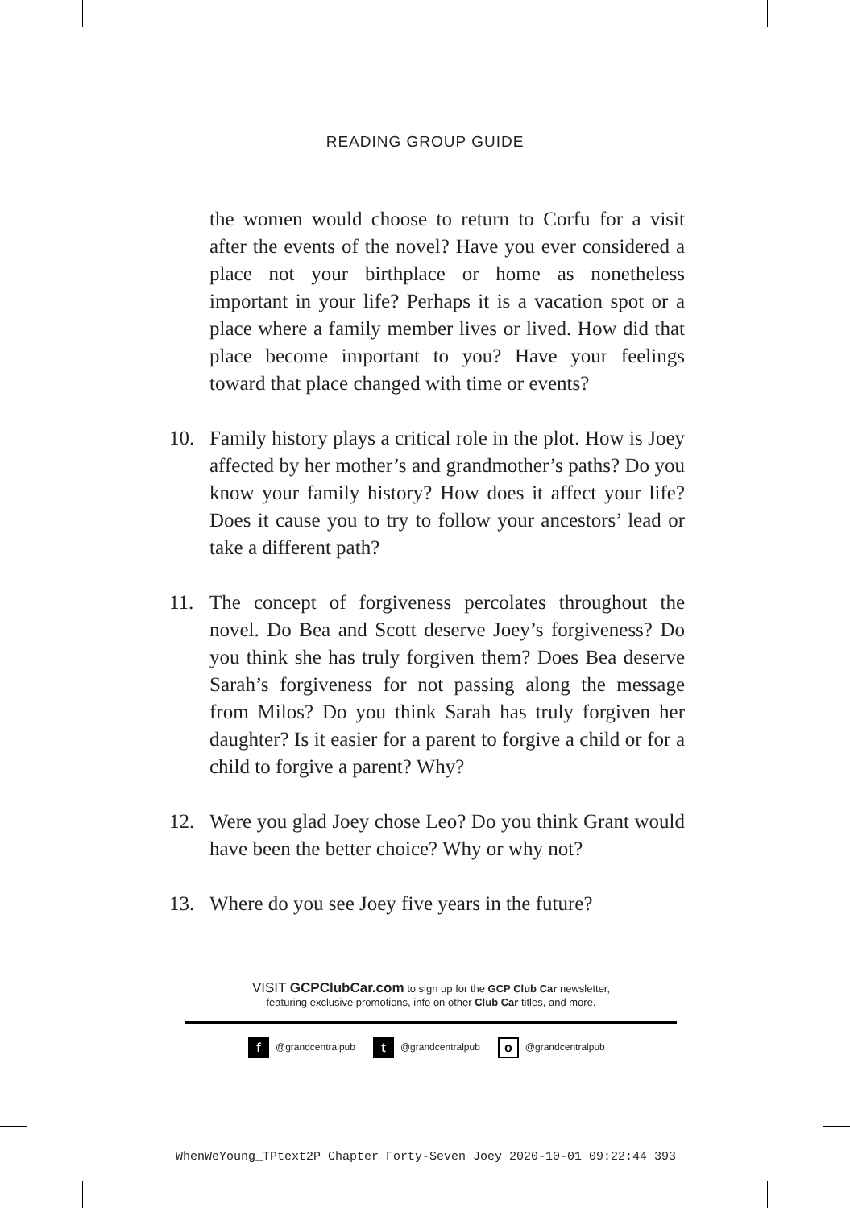READING GROUP GUIDE
the women would choose to return to Corfu for a visit after the events of the novel? Have you ever considered a place not your birthplace or home as nonetheless important in your life? Perhaps it is a vacation spot or a place where a family member lives or lived. How did that place become important to you? Have your feelings toward that place changed with time or events?
10. Family history plays a critical role in the plot. How is Joey affected by her mother’s and grandmother’s paths? Do you know your family history? How does it affect your life? Does it cause you to try to follow your ancestors’ lead or take a different path?
11. The concept of forgiveness percolates throughout the novel. Do Bea and Scott deserve Joey’s forgiveness? Do you think she has truly forgiven them? Does Bea deserve Sarah’s forgiveness for not passing along the message from Milos? Do you think Sarah has truly forgiven her daughter? Is it easier for a parent to forgive a child or for a child to forgive a parent? Why?
12. Were you glad Joey chose Leo? Do you think Grant would have been the better choice? Why or why not?
13. Where do you see Joey five years in the future?
VISIT GCPClubCar.com to sign up for the GCP Club Car newsletter,
featuring exclusive promotions, info on other Club Car titles, and more.
f @grandcentralpub t @grandcentralpub o @grandcentralpub
WhenWeYoung_TPtext2P Chapter Forty-Seven Joey 2020-10-01 09:22:44 393